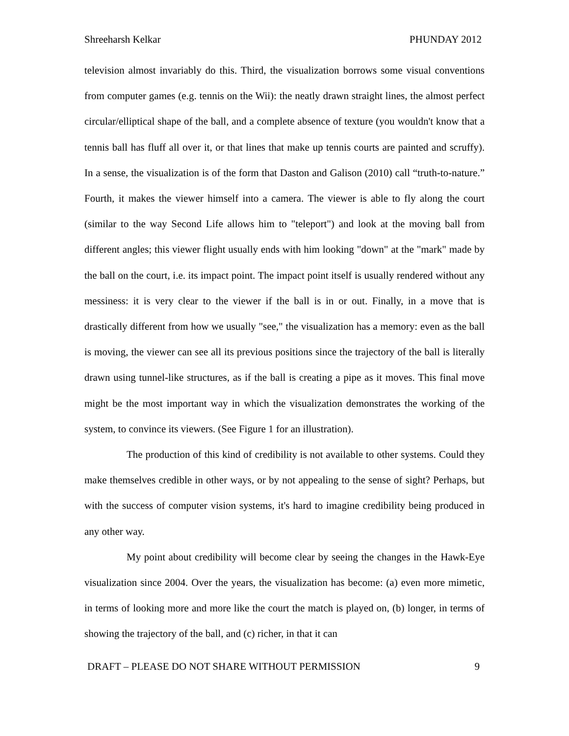Shreeharsh Kelkar PHUNDAY 2012
television almost invariably do this. Third, the visualization borrows some visual conventions from computer games (e.g. tennis on the Wii): the neatly drawn straight lines, the almost perfect circular/elliptical shape of the ball, and a complete absence of texture (you wouldn't know that a tennis ball has fluff all over it, or that lines that make up tennis courts are painted and scruffy). In a sense, the visualization is of the form that Daston and Galison (2010) call “truth-to-nature.” Fourth, it makes the viewer himself into a camera. The viewer is able to fly along the court (similar to the way Second Life allows him to "teleport") and look at the moving ball from different angles; this viewer flight usually ends with him looking "down" at the "mark" made by the ball on the court, i.e. its impact point. The impact point itself is usually rendered without any messiness: it is very clear to the viewer if the ball is in or out. Finally, in a move that is drastically different from how we usually "see," the visualization has a memory: even as the ball is moving, the viewer can see all its previous positions since the trajectory of the ball is literally drawn using tunnel-like structures, as if the ball is creating a pipe as it moves. This final move might be the most important way in which the visualization demonstrates the working of the system, to convince its viewers. (See Figure 1 for an illustration).
The production of this kind of credibility is not available to other systems. Could they make themselves credible in other ways, or by not appealing to the sense of sight? Perhaps, but with the success of computer vision systems, it's hard to imagine credibility being produced in any other way.
My point about credibility will become clear by seeing the changes in the Hawk-Eye visualization since 2004. Over the years, the visualization has become: (a) even more mimetic, in terms of looking more and more like the court the match is played on, (b) longer, in terms of showing the trajectory of the ball, and (c) richer, in that it can
DRAFT – PLEASE DO NOT SHARE WITHOUT PERMISSION 9